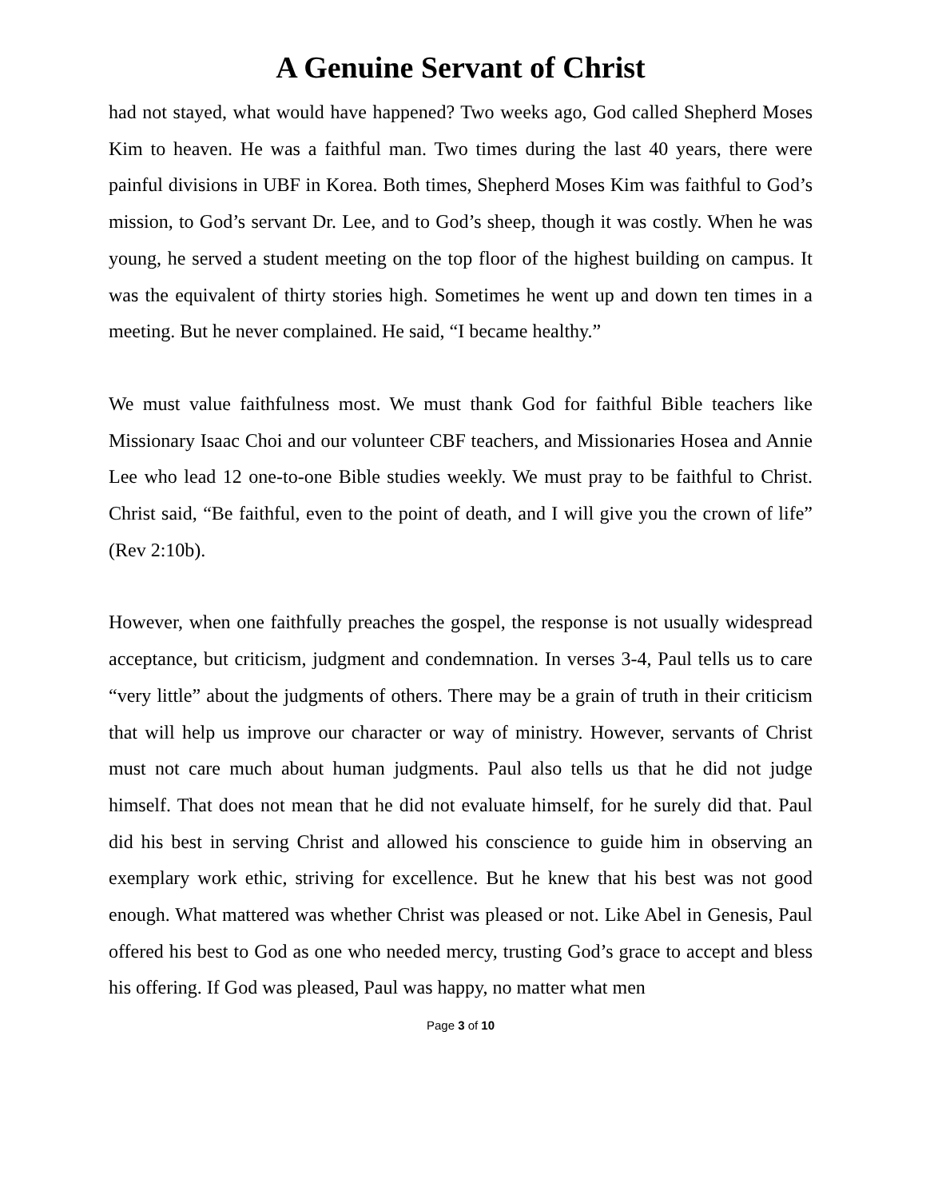A Genuine Servant of Christ
had not stayed, what would have happened? Two weeks ago, God called Shepherd Moses Kim to heaven. He was a faithful man. Two times during the last 40 years, there were painful divisions in UBF in Korea. Both times, Shepherd Moses Kim was faithful to God’s mission, to God’s servant Dr. Lee, and to God’s sheep, though it was costly. When he was young, he served a student meeting on the top floor of the highest building on campus. It was the equivalent of thirty stories high. Sometimes he went up and down ten times in a meeting. But he never complained. He said, “I became healthy.”
We must value faithfulness most. We must thank God for faithful Bible teachers like Missionary Isaac Choi and our volunteer CBF teachers, and Missionaries Hosea and Annie Lee who lead 12 one-to-one Bible studies weekly. We must pray to be faithful to Christ. Christ said, “Be faithful, even to the point of death, and I will give you the crown of life” (Rev 2:10b).
However, when one faithfully preaches the gospel, the response is not usually widespread acceptance, but criticism, judgment and condemnation. In verses 3-4, Paul tells us to care “very little” about the judgments of others. There may be a grain of truth in their criticism that will help us improve our character or way of ministry. However, servants of Christ must not care much about human judgments. Paul also tells us that he did not judge himself. That does not mean that he did not evaluate himself, for he surely did that. Paul did his best in serving Christ and allowed his conscience to guide him in observing an exemplary work ethic, striving for excellence. But he knew that his best was not good enough. What mattered was whether Christ was pleased or not. Like Abel in Genesis, Paul offered his best to God as one who needed mercy, trusting God’s grace to accept and bless his offering. If God was pleased, Paul was happy, no matter what men
Page 3 of 10